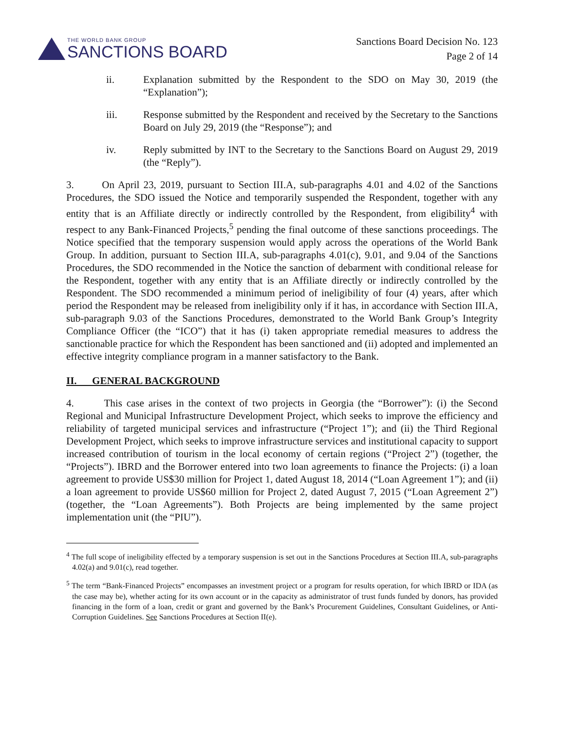THE WORLD BANK GROUP
SANCTIONS BOARD
Sanctions Board Decision No. 123
Page 2 of 14
ii. Explanation submitted by the Respondent to the SDO on May 30, 2019 (the “Explanation”);
iii. Response submitted by the Respondent and received by the Secretary to the Sanctions Board on July 29, 2019 (the “Response”); and
iv. Reply submitted by INT to the Secretary to the Sanctions Board on August 29, 2019 (the “Reply”).
3. On April 23, 2019, pursuant to Section III.A, sub-paragraphs 4.01 and 4.02 of the Sanctions Procedures, the SDO issued the Notice and temporarily suspended the Respondent, together with any entity that is an Affiliate directly or indirectly controlled by the Respondent, from eligibility<sup>4</sup> with respect to any Bank-Financed Projects,<sup>5</sup> pending the final outcome of these sanctions proceedings. The Notice specified that the temporary suspension would apply across the operations of the World Bank Group. In addition, pursuant to Section III.A, sub-paragraphs 4.01(c), 9.01, and 9.04 of the Sanctions Procedures, the SDO recommended in the Notice the sanction of debarment with conditional release for the Respondent, together with any entity that is an Affiliate directly or indirectly controlled by the Respondent. The SDO recommended a minimum period of ineligibility of four (4) years, after which period the Respondent may be released from ineligibility only if it has, in accordance with Section III.A, sub-paragraph 9.03 of the Sanctions Procedures, demonstrated to the World Bank Group’s Integrity Compliance Officer (the “ICO”) that it has (i) taken appropriate remedial measures to address the sanctionable practice for which the Respondent has been sanctioned and (ii) adopted and implemented an effective integrity compliance program in a manner satisfactory to the Bank.
II. GENERAL BACKGROUND
4. This case arises in the context of two projects in Georgia (the “Borrower”): (i) the Second Regional and Municipal Infrastructure Development Project, which seeks to improve the efficiency and reliability of targeted municipal services and infrastructure (“Project 1”); and (ii) the Third Regional Development Project, which seeks to improve infrastructure services and institutional capacity to support increased contribution of tourism in the local economy of certain regions (“Project 2”) (together, the “Projects”). IBRD and the Borrower entered into two loan agreements to finance the Projects: (i) a loan agreement to provide US$30 million for Project 1, dated August 18, 2014 (“Loan Agreement 1”); and (ii) a loan agreement to provide US$60 million for Project 2, dated August 7, 2015 (“Loan Agreement 2”) (together, the “Loan Agreements”). Both Projects are being implemented by the same project implementation unit (the “PIU”).
<sup>4</sup> The full scope of ineligibility effected by a temporary suspension is set out in the Sanctions Procedures at Section III.A, sub-paragraphs 4.02(a) and 9.01(c), read together.
<sup>5</sup> The term “Bank-Financed Projects” encompasses an investment project or a program for results operation, for which IBRD or IDA (as the case may be), whether acting for its own account or in the capacity as administrator of trust funds funded by donors, has provided financing in the form of a loan, credit or grant and governed by the Bank’s Procurement Guidelines, Consultant Guidelines, or Anti-Corruption Guidelines. See Sanctions Procedures at Section II(e).